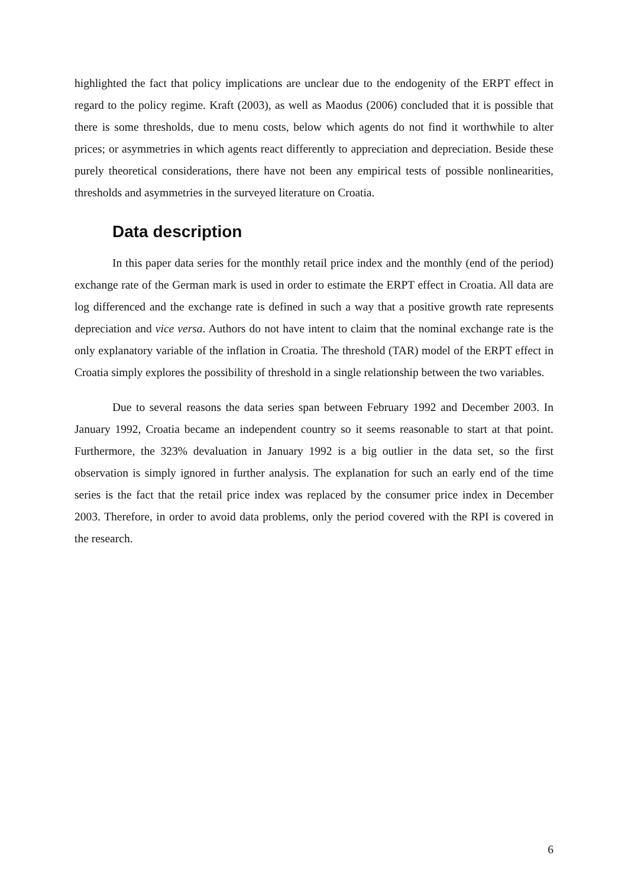highlighted the fact that policy implications are unclear due to the endogenity of the ERPT effect in regard to the policy regime. Kraft (2003), as well as Maodus (2006) concluded that it is possible that there is some thresholds, due to menu costs, below which agents do not find it worthwhile to alter prices; or asymmetries in which agents react differently to appreciation and depreciation. Beside these purely theoretical considerations, there have not been any empirical tests of possible nonlinearities, thresholds and asymmetries in the surveyed literature on Croatia.
Data description
In this paper data series for the monthly retail price index and the monthly (end of the period) exchange rate of the German mark is used in order to estimate the ERPT effect in Croatia. All data are log differenced and the exchange rate is defined in such a way that a positive growth rate represents depreciation and vice versa. Authors do not have intent to claim that the nominal exchange rate is the only explanatory variable of the inflation in Croatia. The threshold (TAR) model of the ERPT effect in Croatia simply explores the possibility of threshold in a single relationship between the two variables.
Due to several reasons the data series span between February 1992 and December 2003. In January 1992, Croatia became an independent country so it seems reasonable to start at that point. Furthermore, the 323% devaluation in January 1992 is a big outlier in the data set, so the first observation is simply ignored in further analysis. The explanation for such an early end of the time series is the fact that the retail price index was replaced by the consumer price index in December 2003. Therefore, in order to avoid data problems, only the period covered with the RPI is covered in the research.
6